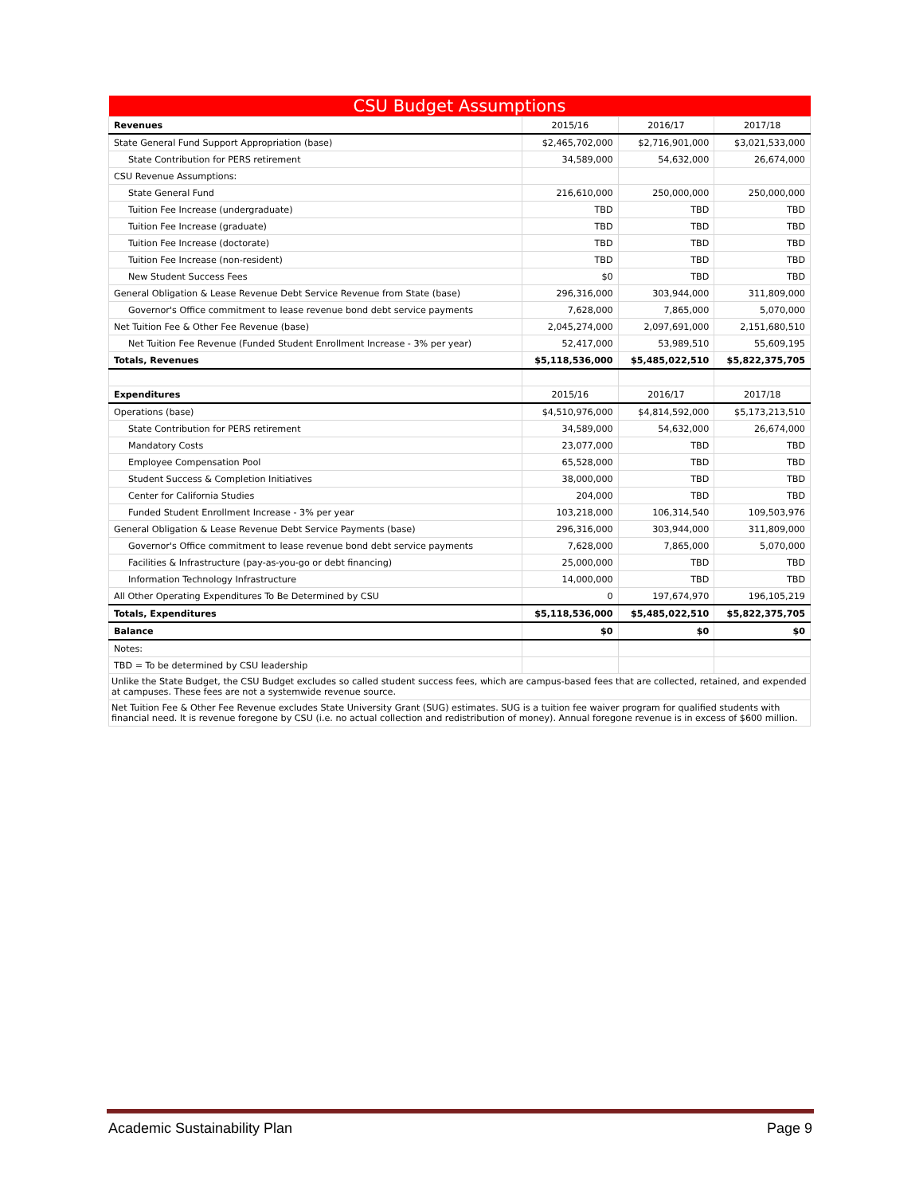| CSU Budget Assumptions | | | |
| Revenues | 2015/16 | 2016/17 | 2017/18 |
| State General Fund Support Appropriation (base) | $2,465,702,000 | $2,716,901,000 | $3,021,533,000 |
| State Contribution for PERS retirement | 34,589,000 | 54,632,000 | 26,674,000 |
| CSU Revenue Assumptions: | | | |
| State General Fund | 216,610,000 | 250,000,000 | 250,000,000 |
| Tuition Fee Increase (undergraduate) | TBD | TBD | TBD |
| Tuition Fee Increase (graduate) | TBD | TBD | TBD |
| Tuition Fee Increase (doctorate) | TBD | TBD | TBD |
| Tuition Fee Increase (non-resident) | TBD | TBD | TBD |
| New Student Success Fees | $0 | TBD | TBD |
| General Obligation & Lease Revenue Debt Service Revenue from State (base) | 296,316,000 | 303,944,000 | 311,809,000 |
| Governor's Office commitment to lease revenue bond debt service payments | 7,628,000 | 7,865,000 | 5,070,000 |
| Net Tuition Fee & Other Fee Revenue (base) | 2,045,274,000 | 2,097,691,000 | 2,151,680,510 |
| Net Tuition Fee Revenue (Funded Student Enrollment Increase - 3% per year) | 52,417,000 | 53,989,510 | 55,609,195 |
| Totals, Revenues | $5,118,536,000 | $5,485,022,510 | $5,822,375,705 |
| Expenditures | 2015/16 | 2016/17 | 2017/18 |
| Operations (base) | $4,510,976,000 | $4,814,592,000 | $5,173,213,510 |
| State Contribution for PERS retirement | 34,589,000 | 54,632,000 | 26,674,000 |
| Mandatory Costs | 23,077,000 | TBD | TBD |
| Employee Compensation Pool | 65,528,000 | TBD | TBD |
| Student Success & Completion Initiatives | 38,000,000 | TBD | TBD |
| Center for California Studies | 204,000 | TBD | TBD |
| Funded Student Enrollment Increase - 3% per year | 103,218,000 | 106,314,540 | 109,503,976 |
| General Obligation & Lease Revenue Debt Service Payments (base) | 296,316,000 | 303,944,000 | 311,809,000 |
| Governor's Office commitment to lease revenue bond debt service payments | 7,628,000 | 7,865,000 | 5,070,000 |
| Facilities & Infrastructure (pay-as-you-go or debt financing) | 25,000,000 | TBD | TBD |
| Information Technology Infrastructure | 14,000,000 | TBD | TBD |
| All Other Operating Expenditures To Be Determined by CSU | 0 | 197,674,970 | 196,105,219 |
| Totals, Expenditures | $5,118,536,000 | $5,485,022,510 | $5,822,375,705 |
| Balance | $0 | $0 | $0 |
| Notes: | | | |
| TBD = To be determined by CSU leadership | | | |
| Unlike the State Budget, the CSU Budget excludes so called student success fees, which are campus-based fees that are collected, retained, and expended at campuses. These fees are not a systemwide revenue source. | | | |
| Net Tuition Fee & Other Fee Revenue excludes State University Grant (SUG) estimates. SUG is a tuition fee waiver program for qualified students with financial need. It is revenue foregone by CSU (i.e. no actual collection and redistribution of money). Annual foregone revenue is in excess of $600 million. | | | |
Academic Sustainability Plan Page 9